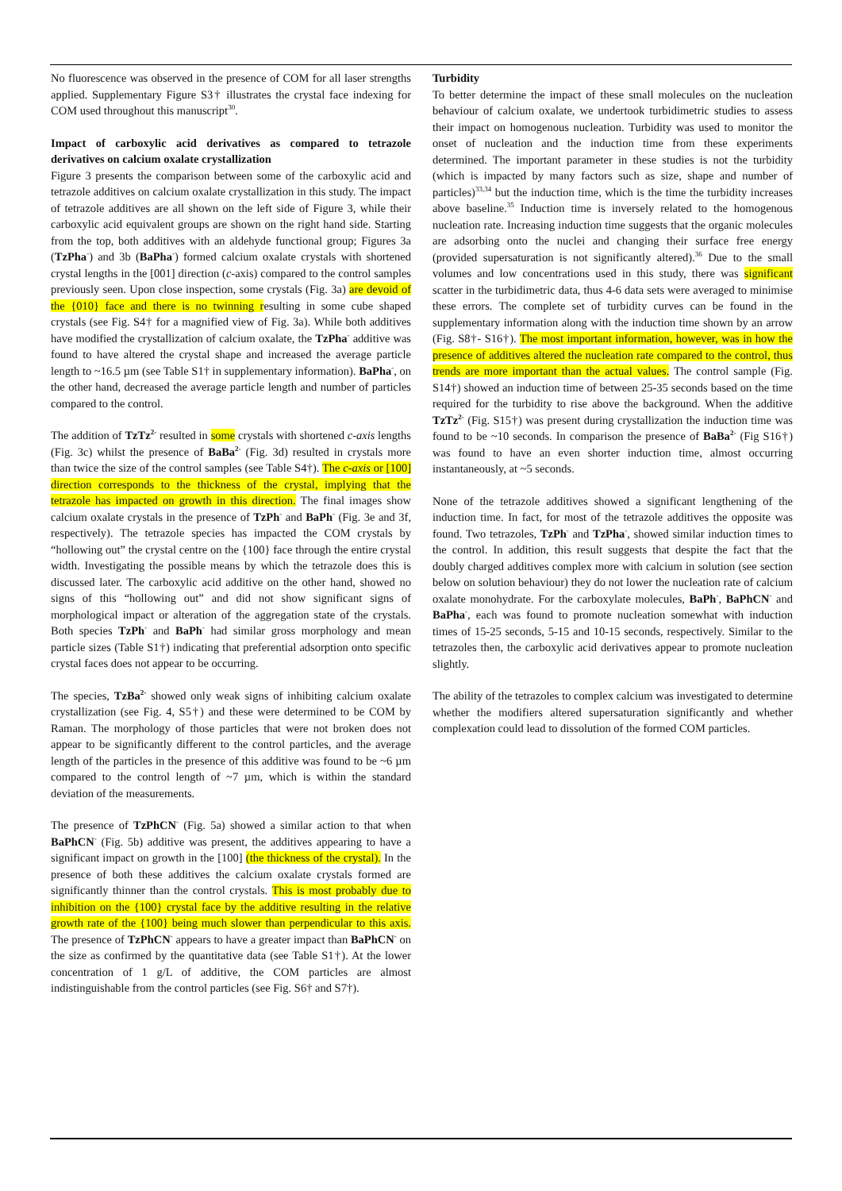No fluorescence was observed in the presence of COM for all laser strengths applied. Supplementary Figure S3† illustrates the crystal face indexing for COM used throughout this manuscript<sup>30</sup>.
Impact of carboxylic acid derivatives as compared to tetrazole derivatives on calcium oxalate crystallization
Figure 3 presents the comparison between some of the carboxylic acid and tetrazole additives on calcium oxalate crystallization in this study. The impact of tetrazole additives are all shown on the left side of Figure 3, while their carboxylic acid equivalent groups are shown on the right hand side. Starting from the top, both additives with an aldehyde functional group; Figures 3a (TzPha<sup>-</sup>) and 3b (BaPha<sup>-</sup>) formed calcium oxalate crystals with shortened crystal lengths in the [001] direction (c-axis) compared to the control samples previously seen. Upon close inspection, some crystals (Fig. 3a) are devoid of the {010} face and there is no twinning resulting in some cube shaped crystals (see Fig. S4† for a magnified view of Fig. 3a). While both additives have modified the crystallization of calcium oxalate, the TzPha<sup>-</sup> additive was found to have altered the crystal shape and increased the average particle length to ~16.5 µm (see Table S1† in supplementary information). BaPha<sup>-</sup>, on the other hand, decreased the average particle length and number of particles compared to the control.
The addition of TzTz<sup>2-</sup> resulted in some crystals with shortened c-axis lengths (Fig. 3c) whilst the presence of BaBa<sup>2-</sup> (Fig. 3d) resulted in crystals more than twice the size of the control samples (see Table S4†). The c-axis or [100] direction corresponds to the thickness of the crystal, implying that the tetrazole has impacted on growth in this direction. The final images show calcium oxalate crystals in the presence of TzPh<sup>-</sup> and BaPh<sup>-</sup> (Fig. 3e and 3f, respectively). The tetrazole species has impacted the COM crystals by “hollowing out” the crystal centre on the {100} face through the entire crystal width. Investigating the possible means by which the tetrazole does this is discussed later. The carboxylic acid additive on the other hand, showed no signs of this “hollowing out” and did not show significant signs of morphological impact or alteration of the aggregation state of the crystals. Both species TzPh<sup>-</sup> and BaPh<sup>-</sup> had similar gross morphology and mean particle sizes (Table S1†) indicating that preferential adsorption onto specific crystal faces does not appear to be occurring.
The species, TzBa<sup>2-</sup> showed only weak signs of inhibiting calcium oxalate crystallization (see Fig. 4, S5†) and these were determined to be COM by Raman. The morphology of those particles that were not broken does not appear to be significantly different to the control particles, and the average length of the particles in the presence of this additive was found to be ~6 µm compared to the control length of ~7 µm, which is within the standard deviation of the measurements.
The presence of TzPhCN<sup>-</sup> (Fig. 5a) showed a similar action to that when BaPhCN<sup>-</sup> (Fig. 5b) additive was present, the additives appearing to have a significant impact on growth in the [100] (the thickness of the crystal). In the presence of both these additives the calcium oxalate crystals formed are significantly thinner than the control crystals. This is most probably due to inhibition on the {100} crystal face by the additive resulting in the relative growth rate of the {100} being much slower than perpendicular to this axis. The presence of TzPhCN<sup>-</sup> appears to have a greater impact than BaPhCN<sup>-</sup> on the size as confirmed by the quantitative data (see Table S1†). At the lower concentration of 1 g/L of additive, the COM particles are almost indistinguishable from the control particles (see Fig. S6† and S7†).
Turbidity
To better determine the impact of these small molecules on the nucleation behaviour of calcium oxalate, we undertook turbidimetric studies to assess their impact on homogenous nucleation. Turbidity was used to monitor the onset of nucleation and the induction time from these experiments determined. The important parameter in these studies is not the turbidity (which is impacted by many factors such as size, shape and number of particles)<sup>33,34</sup> but the induction time, which is the time the turbidity increases above baseline.<sup>35</sup> Induction time is inversely related to the homogenous nucleation rate. Increasing induction time suggests that the organic molecules are adsorbing onto the nuclei and changing their surface free energy (provided supersaturation is not significantly altered).<sup>36</sup> Due to the small volumes and low concentrations used in this study, there was significant scatter in the turbidimetric data, thus 4-6 data sets were averaged to minimise these errors. The complete set of turbidity curves can be found in the supplementary information along with the induction time shown by an arrow (Fig. S8†- S16†). The most important information, however, was in how the presence of additives altered the nucleation rate compared to the control, thus trends are more important than the actual values. The control sample (Fig. S14†) showed an induction time of between 25-35 seconds based on the time required for the turbidity to rise above the background. When the additive TzTz<sup>2-</sup> (Fig. S15†) was present during crystallization the induction time was found to be ~10 seconds. In comparison the presence of BaBa<sup>2-</sup> (Fig S16†) was found to have an even shorter induction time, almost occurring instantaneously, at ~5 seconds.
None of the tetrazole additives showed a significant lengthening of the induction time. In fact, for most of the tetrazole additives the opposite was found. Two tetrazoles, TzPh<sup>-</sup> and TzPha<sup>-</sup>, showed similar induction times to the control. In addition, this result suggests that despite the fact that the doubly charged additives complex more with calcium in solution (see section below on solution behaviour) they do not lower the nucleation rate of calcium oxalate monohydrate. For the carboxylate molecules, BaPh<sup>-</sup>, BaPhCN<sup>-</sup> and BaPha<sup>-</sup>, each was found to promote nucleation somewhat with induction times of 15-25 seconds, 5-15 and 10-15 seconds, respectively. Similar to the tetrazoles then, the carboxylic acid derivatives appear to promote nucleation slightly.
The ability of the tetrazoles to complex calcium was investigated to determine whether the modifiers altered supersaturation significantly and whether complexation could lead to dissolution of the formed COM particles.